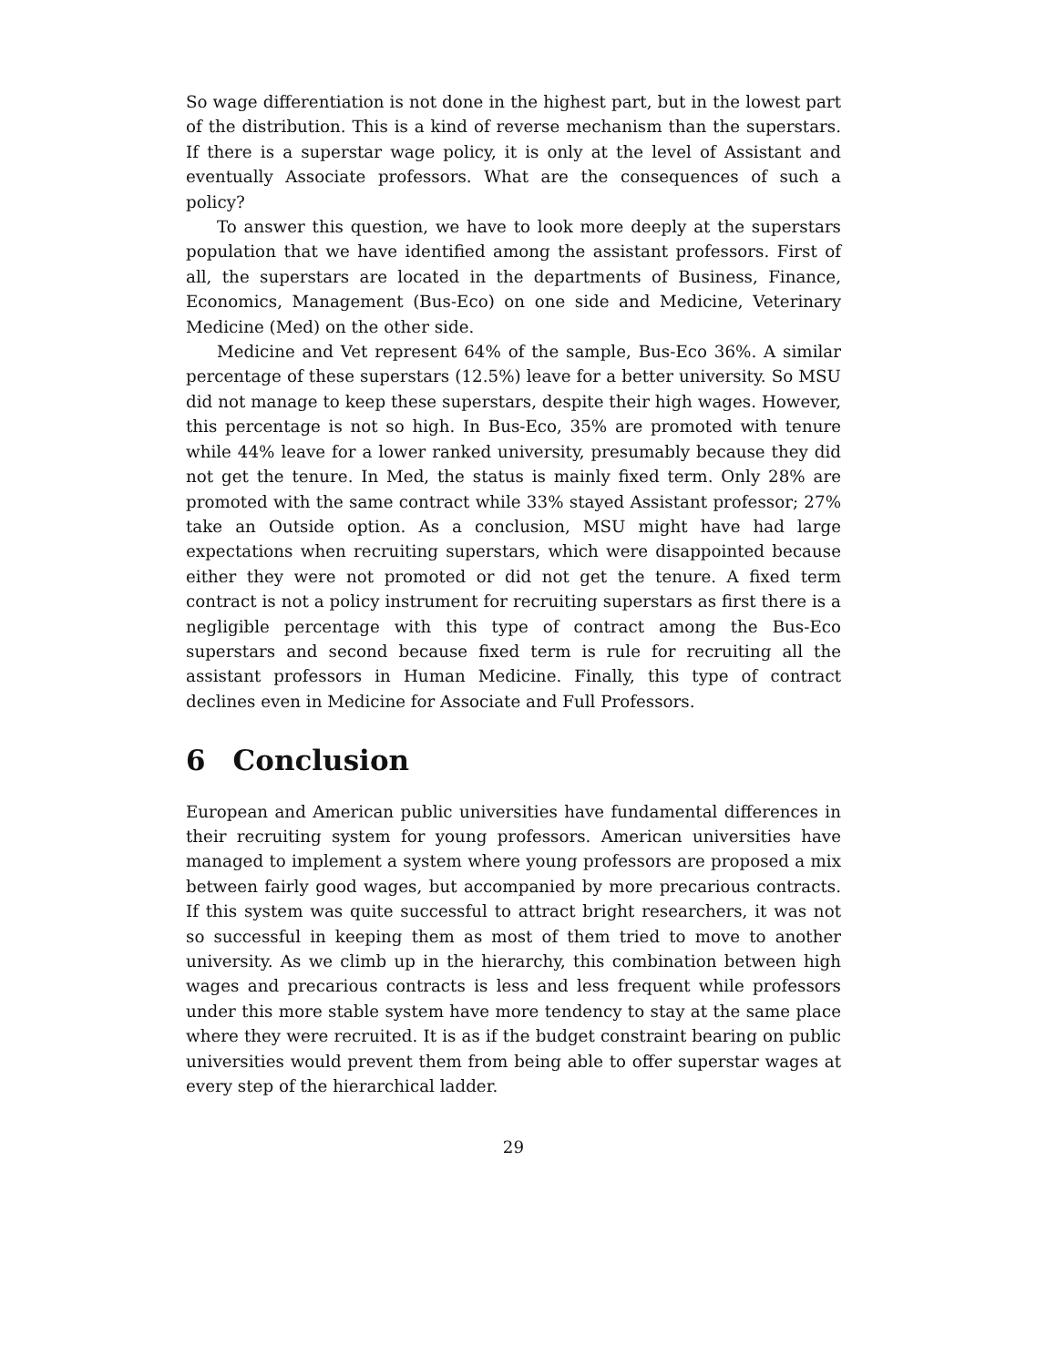So wage differentiation is not done in the highest part, but in the lowest part of the distribution. This is a kind of reverse mechanism than the superstars. If there is a superstar wage policy, it is only at the level of Assistant and eventually Associate professors. What are the consequences of such a policy?
To answer this question, we have to look more deeply at the superstars population that we have identified among the assistant professors. First of all, the superstars are located in the departments of Business, Finance, Economics, Management (Bus-Eco) on one side and Medicine, Veterinary Medicine (Med) on the other side.
Medicine and Vet represent 64% of the sample, Bus-Eco 36%. A similar percentage of these superstars (12.5%) leave for a better university. So MSU did not manage to keep these superstars, despite their high wages. However, this percentage is not so high. In Bus-Eco, 35% are promoted with tenure while 44% leave for a lower ranked university, presumably because they did not get the tenure. In Med, the status is mainly fixed term. Only 28% are promoted with the same contract while 33% stayed Assistant professor; 27% take an Outside option. As a conclusion, MSU might have had large expectations when recruiting superstars, which were disappointed because either they were not promoted or did not get the tenure. A fixed term contract is not a policy instrument for recruiting superstars as first there is a negligible percentage with this type of contract among the Bus-Eco superstars and second because fixed term is rule for recruiting all the assistant professors in Human Medicine. Finally, this type of contract declines even in Medicine for Associate and Full Professors.
6 Conclusion
European and American public universities have fundamental differences in their recruiting system for young professors. American universities have managed to implement a system where young professors are proposed a mix between fairly good wages, but accompanied by more precarious contracts. If this system was quite successful to attract bright researchers, it was not so successful in keeping them as most of them tried to move to another university. As we climb up in the hierarchy, this combination between high wages and precarious contracts is less and less frequent while professors under this more stable system have more tendency to stay at the same place where they were recruited. It is as if the budget constraint bearing on public universities would prevent them from being able to offer superstar wages at every step of the hierarchical ladder.
29